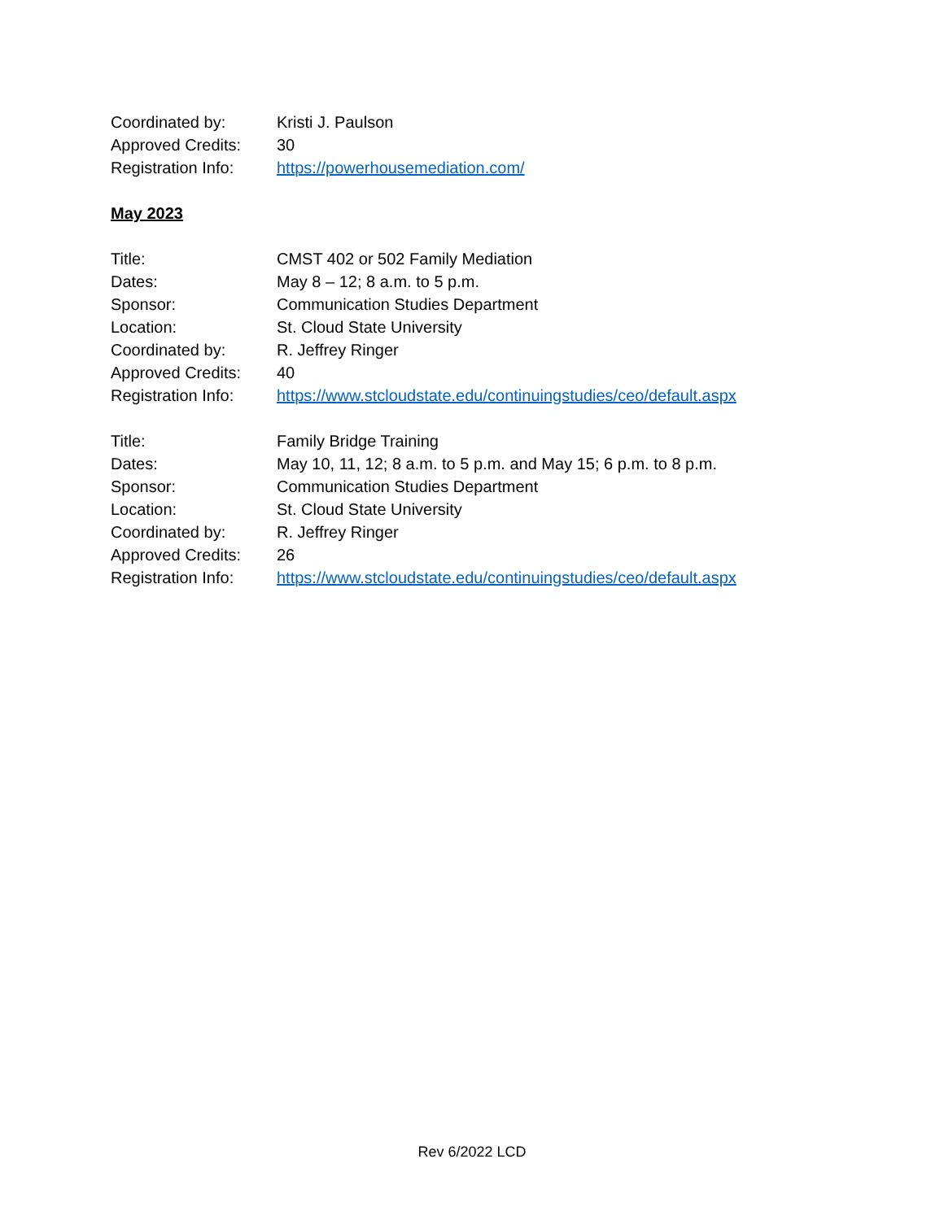Coordinated by: Kristi J. Paulson
Approved Credits: 30
Registration Info:
https://powerhousemediation.com/
May 2023
Title: CMST 402 or 502 Family Mediation
Dates: May 8 – 12; 8 a.m. to 5 p.m.
Sponsor: Communication Studies Department
Location: St. Cloud State University
Coordinated by: R. Jeffrey Ringer
Approved Credits: 40
Registration Info:
https://www.stcloudstate.edu/continuingstudies/ceo/default.aspx
Title: Family Bridge Training
Dates: May 10, 11, 12; 8 a.m. to 5 p.m. and May 15; 6 p.m. to 8 p.m.
Sponsor: Communication Studies Department
Location: St. Cloud State University
Coordinated by: R. Jeffrey Ringer
Approved Credits: 26
Registration Info:
https://www.stcloudstate.edu/continuingstudies/ceo/default.aspx
Rev 6/2022 LCD